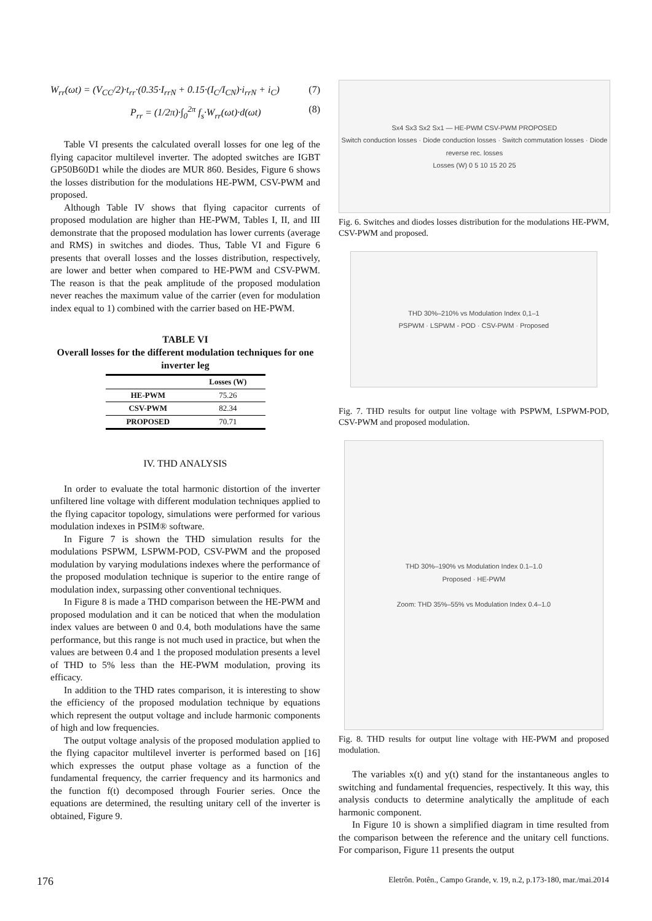W<sub>rr</sub>(ωt) = (V<sub>CC</sub>/2)·t<sub>rr</sub>·(0.35·I<sub>rrN</sub> + 0.15·(I<sub>C</sub>/I<sub>CN</sub>)·i<sub>rrN</sub> + i<sub>C</sub>) (7)
P<sub>rr</sub> = (1/2π)·∫<sub>0</sub><sup>2π</sup> f<sub>s</sub>·W<sub>rr</sub>(ωt)·d(ωt) (8)
Table VI presents the calculated overall losses for one leg of the flying capacitor multilevel inverter. The adopted switches are IGBT GP50B60D1 while the diodes are MUR 860. Besides, Figure 6 shows the losses distribution for the modulations HE-PWM, CSV-PWM and proposed.
Although Table IV shows that flying capacitor currents of proposed modulation are higher than HE-PWM, Tables I, II, and III demonstrate that the proposed modulation has lower currents (average and RMS) in switches and diodes. Thus, Table VI and Figure 6 presents that overall losses and the losses distribution, respectively, are lower and better when compared to HE-PWM and CSV-PWM. The reason is that the peak amplitude of the proposed modulation never reaches the maximum value of the carrier (even for modulation index equal to 1) combined with the carrier based on HE-PWM.
TABLE VI
Overall losses for the different modulation techniques for one inverter leg
| | Losses (W) |
| --- | --- |
| HE-PWM | 75.26 |
| CSV-PWM | 82.34 |
| PROPOSED | 70.71 |
IV. THD ANALYSIS
In order to evaluate the total harmonic distortion of the inverter unfiltered line voltage with different modulation techniques applied to the flying capacitor topology, simulations were performed for various modulation indexes in PSIM® software.
In Figure 7 is shown the THD simulation results for the modulations PSPWM, LSPWM-POD, CSV-PWM and the proposed modulation by varying modulations indexes where the performance of the proposed modulation technique is superior to the entire range of modulation index, surpassing other conventional techniques.
In Figure 8 is made a THD comparison between the HE-PWM and proposed modulation and it can be noticed that when the modulation index values are between 0 and 0.4, both modulations have the same performance, but this range is not much used in practice, but when the values are between 0.4 and 1 the proposed modulation presents a level of THD to 5% less than the HE-PWM modulation, proving its efficacy.
In addition to the THD rates comparison, it is interesting to show the efficiency of the proposed modulation technique by equations which represent the output voltage and include harmonic components of high and low frequencies.
The output voltage analysis of the proposed modulation applied to the flying capacitor multilevel inverter is performed based on [16] which expresses the output phase voltage as a function of the fundamental frequency, the carrier frequency and its harmonics and the function f(t) decomposed through Fourier series. Once the equations are determined, the resulting unitary cell of the inverter is obtained, Figure 9.
Sx4 Sx3 Sx2 Sx1 — HE-PWM CSV-PWM PROPOSED
Switch conduction losses · Diode conduction losses · Switch commutation losses · Diode reverse rec. losses
Losses (W) 0 5 10 15 20 25
Fig. 6. Switches and diodes losses distribution for the modulations HE-PWM, CSV-PWM and proposed.
THD 30%–210% vs Modulation Index 0,1–1
PSPWM · LSPWM - POD · CSV-PWM · Proposed
Fig. 7. THD results for output line voltage with PSPWM, LSPWM-POD, CSV-PWM and proposed modulation.
THD 30%–190% vs Modulation Index 0.1–1.0
Proposed · HE-PWM
Zoom: THD 35%–55% vs Modulation Index 0.4–1.0
Fig. 8. THD results for output line voltage with HE-PWM and proposed modulation.
The variables x(t) and y(t) stand for the instantaneous angles to switching and fundamental frequencies, respectively. It this way, this analysis conducts to determine analytically the amplitude of each harmonic component.
In Figure 10 is shown a simplified diagram in time resulted from the comparison between the reference and the unitary cell functions. For comparison, Figure 11 presents the output
176 Eletrôn. Potên., Campo Grande, v. 19, n.2, p.173-180, mar./mai.2014